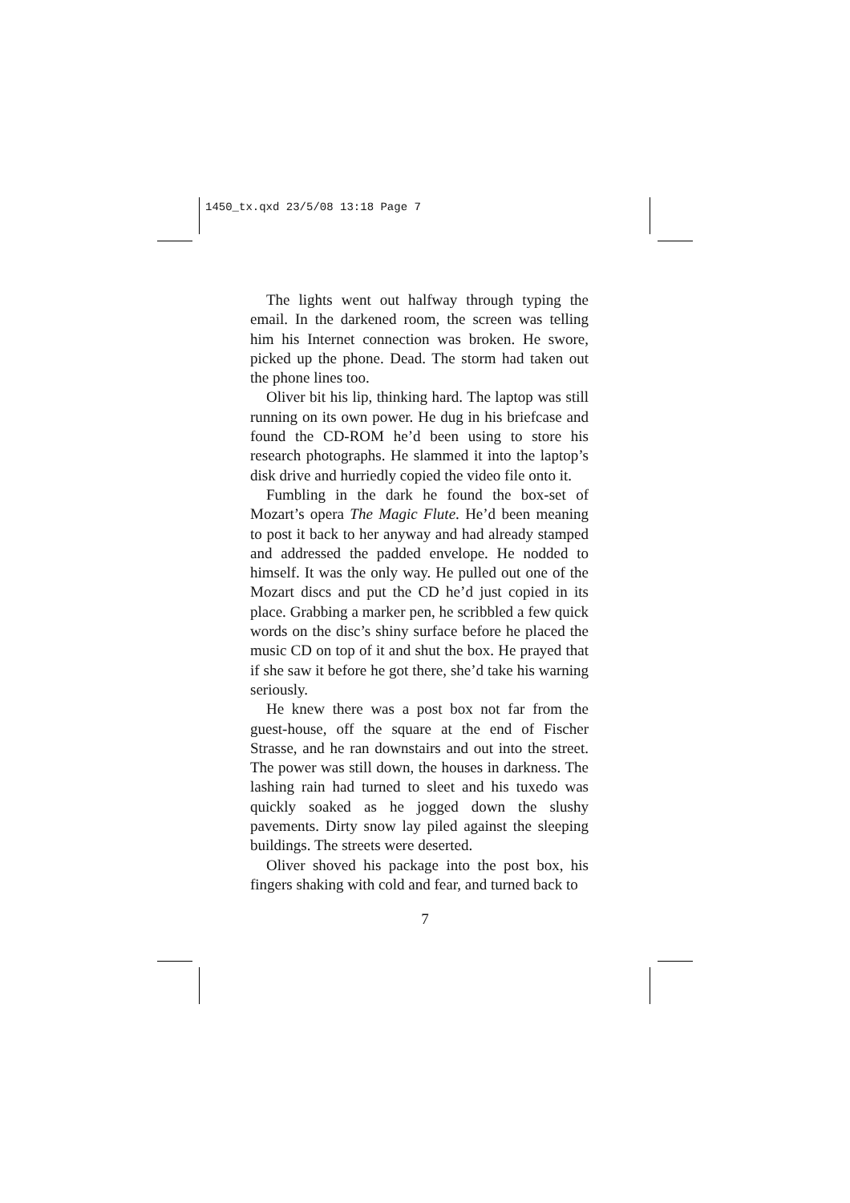1450_tx.qxd 23/5/08 13:18 Page 7
The lights went out halfway through typing the email. In the darkened room, the screen was telling him his Internet connection was broken. He swore, picked up the phone. Dead. The storm had taken out the phone lines too.
Oliver bit his lip, thinking hard. The laptop was still running on its own power. He dug in his briefcase and found the CD-ROM he’d been using to store his research photographs. He slammed it into the laptop’s disk drive and hurriedly copied the video file onto it.
Fumbling in the dark he found the box-set of Mozart’s opera The Magic Flute. He’d been meaning to post it back to her anyway and had already stamped and addressed the padded envelope. He nodded to himself. It was the only way. He pulled out one of the Mozart discs and put the CD he’d just copied in its place. Grabbing a marker pen, he scribbled a few quick words on the disc’s shiny surface before he placed the music CD on top of it and shut the box. He prayed that if she saw it before he got there, she’d take his warning seriously.
He knew there was a post box not far from the guest-house, off the square at the end of Fischer Strasse, and he ran downstairs and out into the street. The power was still down, the houses in darkness. The lashing rain had turned to sleet and his tuxedo was quickly soaked as he jogged down the slushy pavements. Dirty snow lay piled against the sleeping buildings. The streets were deserted.
Oliver shoved his package into the post box, his fingers shaking with cold and fear, and turned back to
7